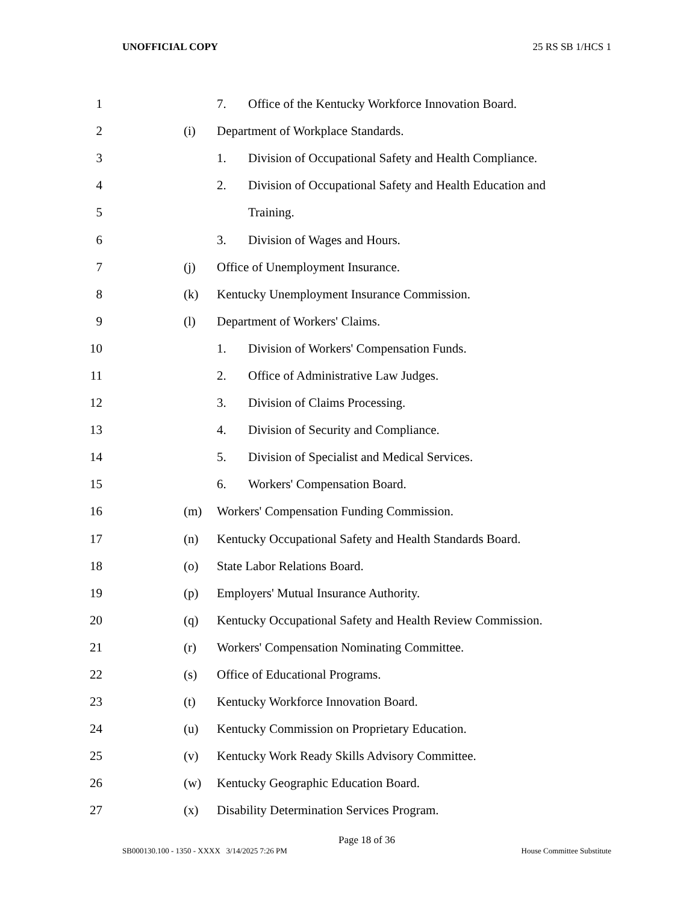UNOFFICIAL COPY 25 RS SB 1/HCS 1
1 7. Office of the Kentucky Workforce Innovation Board.
2 (i) Department of Workplace Standards.
3 1. Division of Occupational Safety and Health Compliance.
4 2. Division of Occupational Safety and Health Education and
5 Training.
6 3. Division of Wages and Hours.
7 (j) Office of Unemployment Insurance.
8 (k) Kentucky Unemployment Insurance Commission.
9 (l) Department of Workers' Claims.
10 1. Division of Workers' Compensation Funds.
11 2. Office of Administrative Law Judges.
12 3. Division of Claims Processing.
13 4. Division of Security and Compliance.
14 5. Division of Specialist and Medical Services.
15 6. Workers' Compensation Board.
16 (m) Workers' Compensation Funding Commission.
17 (n) Kentucky Occupational Safety and Health Standards Board.
18 (o) State Labor Relations Board.
19 (p) Employers' Mutual Insurance Authority.
20 (q) Kentucky Occupational Safety and Health Review Commission.
21 (r) Workers' Compensation Nominating Committee.
22 (s) Office of Educational Programs.
23 (t) Kentucky Workforce Innovation Board.
24 (u) Kentucky Commission on Proprietary Education.
25 (v) Kentucky Work Ready Skills Advisory Committee.
26 (w) Kentucky Geographic Education Board.
27 (x) Disability Determination Services Program.
Page 18 of 36
SB000130.100 - 1350 - XXXX 3/14/2025 7:26 PM House Committee Substitute